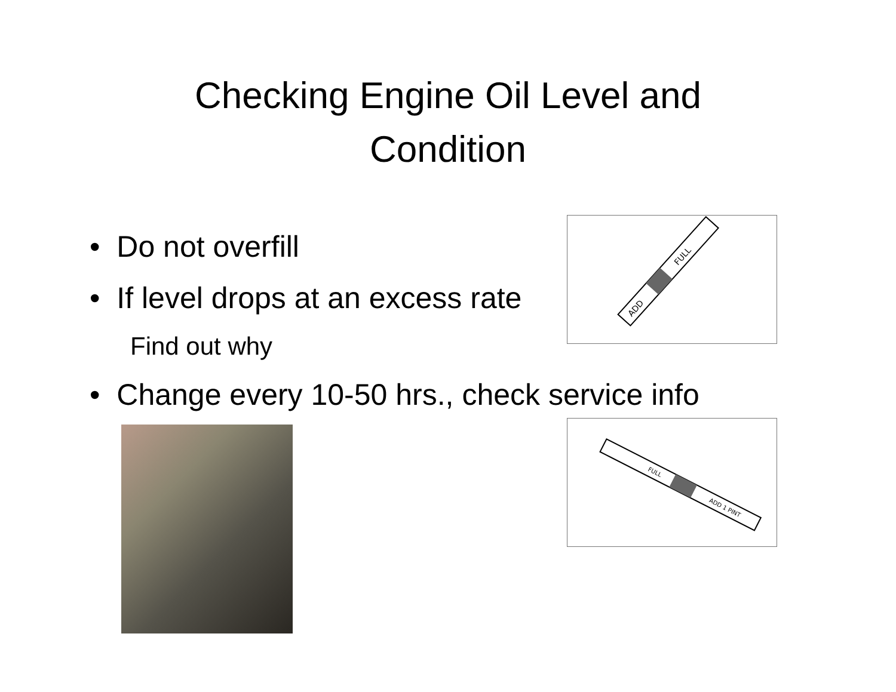Checking Engine Oil Level and
Condition
• Do not overfill
• If level drops at an excess rate
Find out why
• Change every 10-50 hrs., check service info
ADD
FULL
FULL
ADD 1 PINT